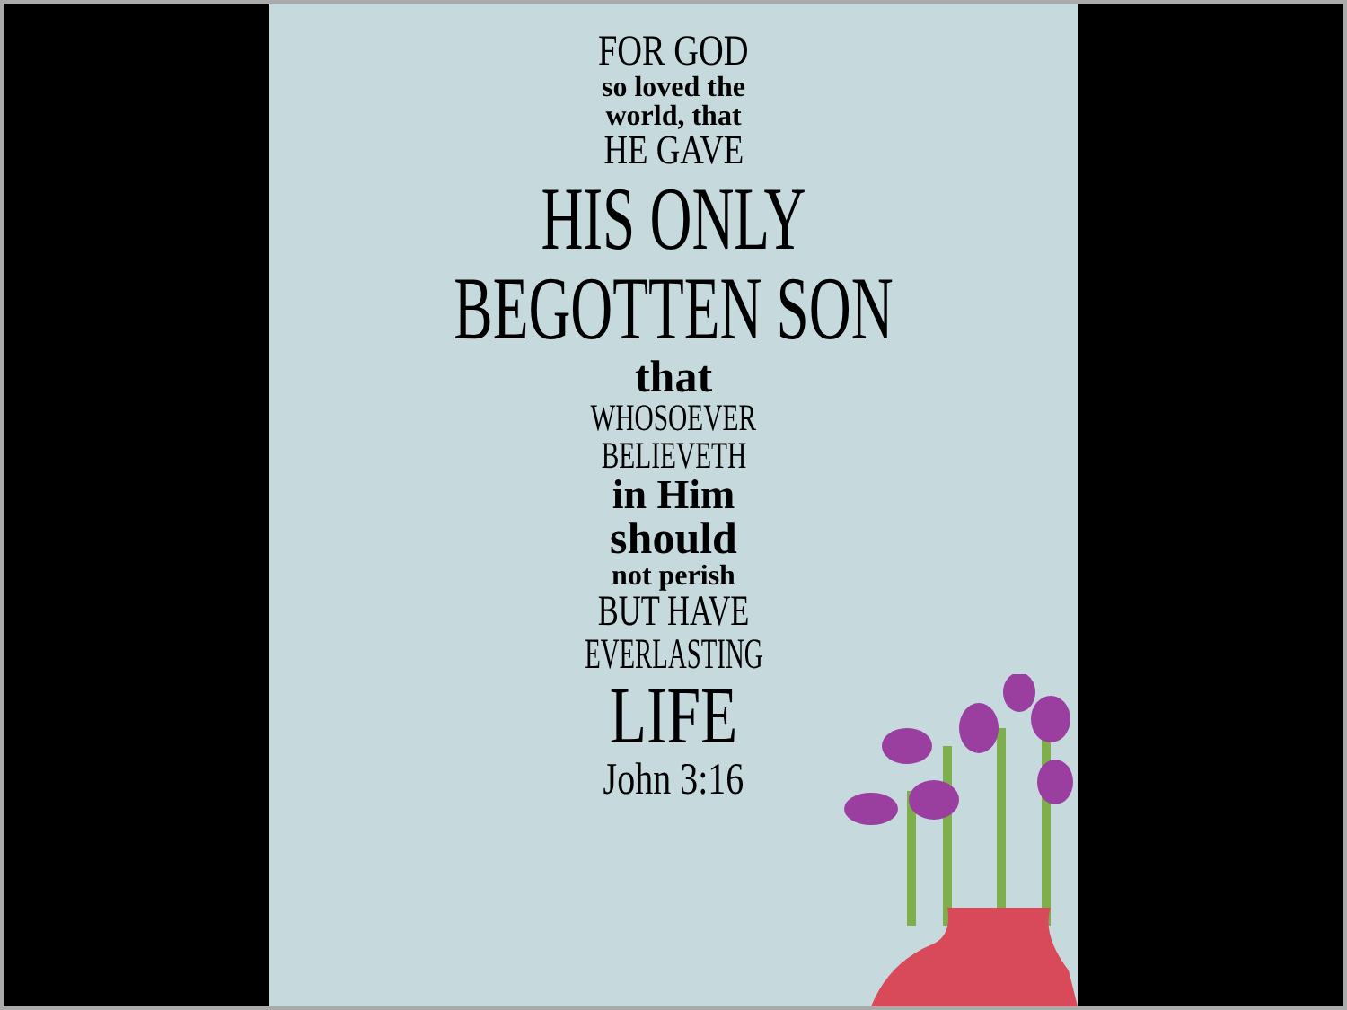FOR GOD
so loved the
world, that
HE GAVE
HIS ONLY BEGOTTEN SON
that
WHOSOEVER
BELIEVETH
in Him
should
not perish
BUT HAVE
EVERLASTING
LIFE
John 3:16